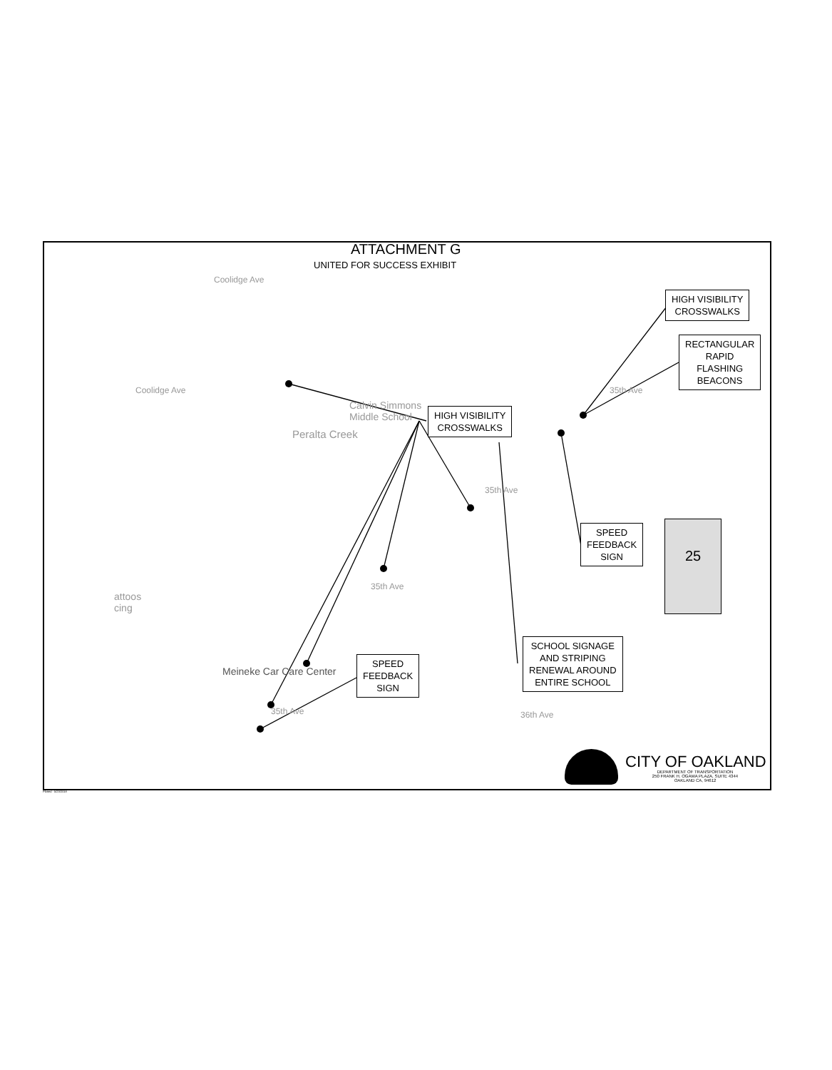ATTACHMENT G
UNITED FOR SUCCESS EXHIBIT
Calvin Simmons
Middle School
Peralta Creek
attoos
cing
Meineke Car Care Center
35th Ave
35th Ave
35th Ave
35th Ave
36th Ave
Coolidge Ave
Coolidge Ave
HIGH VISIBILITY
CROSSWALKS
HIGH VISIBILITY
CROSSWALKS
RECTANGULAR
RAPID
FLASHING
BEACONS
SPEED
FEEDBACK
SIGN
SPEED
FEEDBACK
SIGN
SCHOOL SIGNAGE
AND STRIPING
RENEWAL AROUND
ENTIRE SCHOOL
25
CITY OF OAKLAND
DEPARTMENT OF TRANSPORTATION
250 FRANK H. OGAWA PLAZA, SUITE 4344
OAKLAND CA, 94612
Plotted - 5/23/2018